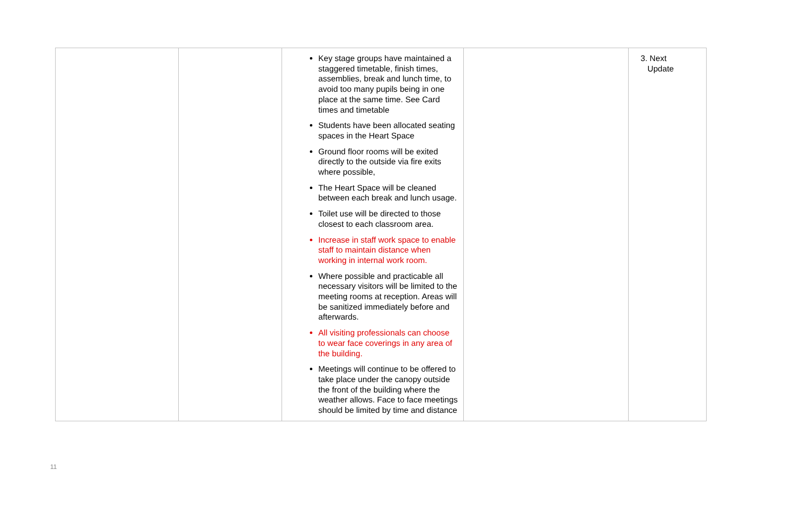| | | Key stage groups have maintained a staggered timetable, finish times, assemblies, break and lunch time, to avoid too many pupils being in one place at the same time. See Card times and timetable Students have been allocated seating spaces in the Heart Space Ground floor rooms will be exited directly to the outside via fire exits where possible, The Heart Space will be cleaned between each break and lunch usage. Toilet use will be directed to those closest to each classroom area. Increase in staff work space to enable staff to maintain distance when working in internal work room. Where possible and practicable all necessary visitors will be limited to the meeting rooms at reception. Areas will be sanitized immediately before and afterwards. All visiting professionals can choose to wear face coverings in any area of the building. Meetings will continue to be offered to take place under the canopy outside the front of the building where the weather allows. Face to face meetings should be limited by time and distance | | 3. Next Update |
11